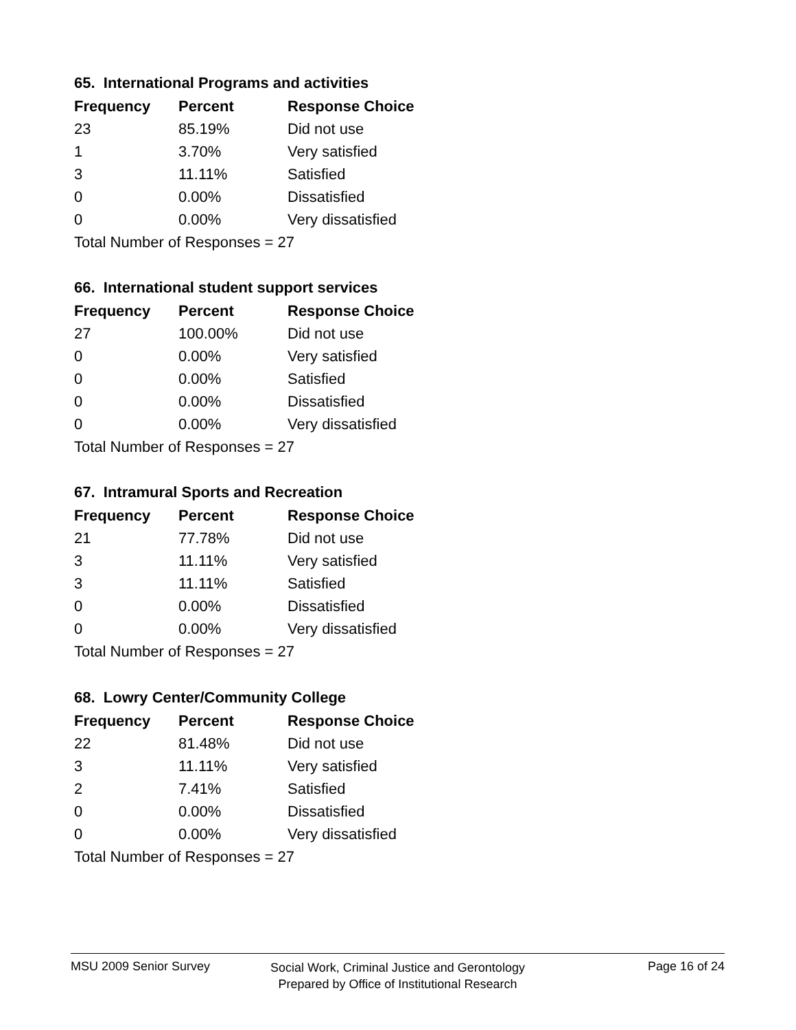65. International Programs and activities
| Frequency | Percent | Response Choice |
| --- | --- | --- |
| 23 | 85.19% | Did not use |
| 1 | 3.70% | Very satisfied |
| 3 | 11.11% | Satisfied |
| 0 | 0.00% | Dissatisfied |
| 0 | 0.00% | Very dissatisfied |
| Total Number of Responses = 27 | | |
66. International student support services
| Frequency | Percent | Response Choice |
| --- | --- | --- |
| 27 | 100.00% | Did not use |
| 0 | 0.00% | Very satisfied |
| 0 | 0.00% | Satisfied |
| 0 | 0.00% | Dissatisfied |
| 0 | 0.00% | Very dissatisfied |
| Total Number of Responses = 27 | | |
67. Intramural Sports and Recreation
| Frequency | Percent | Response Choice |
| --- | --- | --- |
| 21 | 77.78% | Did not use |
| 3 | 11.11% | Very satisfied |
| 3 | 11.11% | Satisfied |
| 0 | 0.00% | Dissatisfied |
| 0 | 0.00% | Very dissatisfied |
| Total Number of Responses = 27 | | |
68. Lowry Center/Community College
| Frequency | Percent | Response Choice |
| --- | --- | --- |
| 22 | 81.48% | Did not use |
| 3 | 11.11% | Very satisfied |
| 2 | 7.41% | Satisfied |
| 0 | 0.00% | Dissatisfied |
| 0 | 0.00% | Very dissatisfied |
| Total Number of Responses = 27 | | |
MSU 2009 Senior Survey Page 16 of 24
Social Work, Criminal Justice and Gerontology
Prepared by Office of Institutional Research